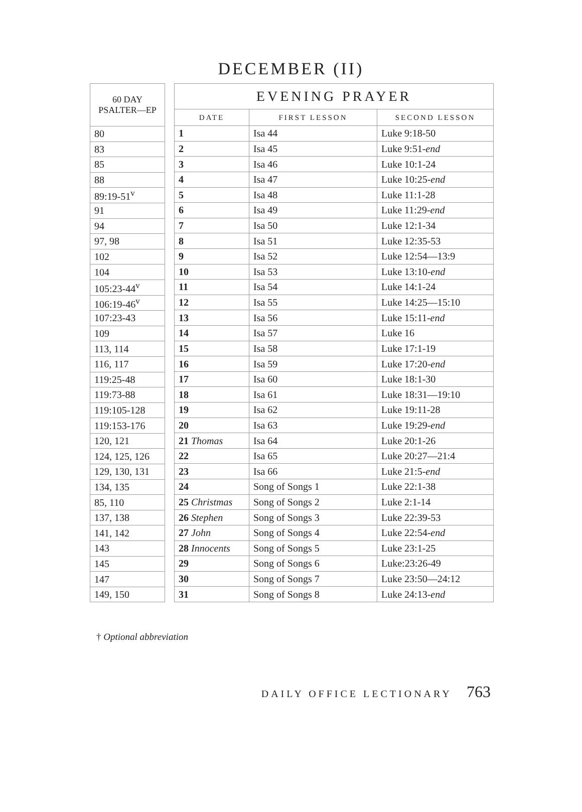DECEMBER (II)
| 60 DAY PSALTER—EP |
| --- |
| 80 |
| 83 |
| 85 |
| 88 |
| 89:19-51<sup>v</sup> |
| 91 |
| 94 |
| 97, 98 |
| 102 |
| 104 |
| 105:23-44<sup>v</sup> |
| 106:19-46<sup>v</sup> |
| 107:23-43 |
| 109 |
| 113, 114 |
| 116, 117 |
| 119:25-48 |
| 119:73-88 |
| 119:105-128 |
| 119:153-176 |
| 120, 121 |
| 124, 125, 126 |
| 129, 130, 131 |
| 134, 135 |
| 85, 110 |
| 137, 138 |
| 141, 142 |
| 143 |
| 145 |
| 147 |
| 149, 150 |
| EVENING PRAYER | | |
| --- | --- | --- |
| DATE | FIRST LESSON | SECOND LESSON |
| 1 | Isa 44 | Luke 9:18-50 |
| 2 | Isa 45 | Luke 9:51- end |
| 3 | Isa 46 | Luke 10:1-24 |
| 4 | Isa 47 | Luke 10:25- end |
| 5 | Isa 48 | Luke 11:1-28 |
| 6 | Isa 49 | Luke 11:29- end |
| 7 | Isa 50 | Luke 12:1-34 |
| 8 | Isa 51 | Luke 12:35-53 |
| 9 | Isa 52 | Luke 12:54—13:9 |
| 10 | Isa 53 | Luke 13:10- end |
| 11 | Isa 54 | Luke 14:1-24 |
| 12 | Isa 55 | Luke 14:25—15:10 |
| 13 | Isa 56 | Luke 15:11- end |
| 14 | Isa 57 | Luke 16 |
| 15 | Isa 58 | Luke 17:1-19 |
| 16 | Isa 59 | Luke 17:20- end |
| 17 | Isa 60 | Luke 18:1-30 |
| 18 | Isa 61 | Luke 18:31—19:10 |
| 19 | Isa 62 | Luke 19:11-28 |
| 20 | Isa 63 | Luke 19:29- end |
| 21 Thomas | Isa 64 | Luke 20:1-26 |
| 22 | Isa 65 | Luke 20:27—21:4 |
| 23 | Isa 66 | Luke 21:5- end |
| 24 | Song of Songs 1 | Luke 22:1-38 |
| 25 Christmas | Song of Songs 2 | Luke 2:1-14 |
| 26 Stephen | Song of Songs 3 | Luke 22:39-53 |
| 27 John | Song of Songs 4 | Luke 22:54- end |
| 28 Innocents | Song of Songs 5 | Luke 23:1-25 |
| 29 | Song of Songs 6 | Luke:23:26-49 |
| 30 | Song of Songs 7 | Luke 23:50—24:12 |
| 31 | Song of Songs 8 | Luke 24:13- end |
† Optional abbreviation
DAILY OFFICE LECTIONARY 763